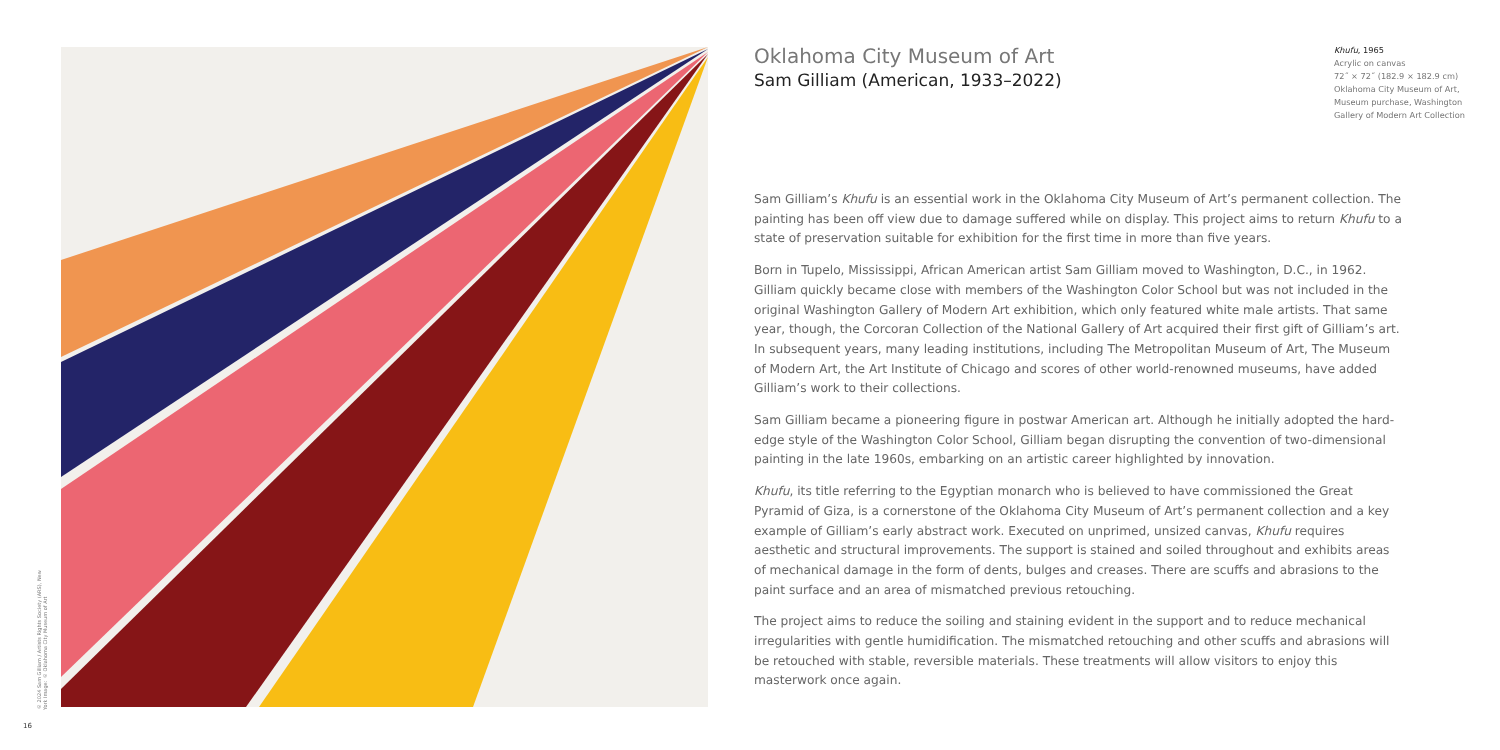© 2024 Sam Gilliam / Artists Rights Society (ARS), New York Image: © Oklahoma City Museum of Art
16
Oklahoma City Museum of Art
Sam Gilliam (American, 1933–2022)
Khufu, 1965
Acrylic on canvas
72˝ × 72˝ (182.9 × 182.9 cm)
Oklahoma City Museum of Art, Museum purchase, Washington Gallery of Modern Art Collection
Sam Gilliam’s Khufu is an essential work in the Oklahoma City Museum of Art’s permanent collection. The painting has been off view due to damage suffered while on display. This project aims to return Khufu to a state of preservation suitable for exhibition for the first time in more than five years.
Born in Tupelo, Mississippi, African American artist Sam Gilliam moved to Washington, D.C., in 1962. Gilliam quickly became close with members of the Washington Color School but was not included in the original Washington Gallery of Modern Art exhibition, which only featured white male artists. That same year, though, the Corcoran Collection of the National Gallery of Art acquired their first gift of Gilliam’s art. In subsequent years, many leading institutions, including The Metropolitan Museum of Art, The Museum of Modern Art, the Art Institute of Chicago and scores of other world-renowned museums, have added Gilliam’s work to their collections.
Sam Gilliam became a pioneering figure in postwar American art. Although he initially adopted the hard-edge style of the Washington Color School, Gilliam began disrupting the convention of two-dimensional painting in the late 1960s, embarking on an artistic career highlighted by innovation.
Khufu, its title referring to the Egyptian monarch who is believed to have commissioned the Great Pyramid of Giza, is a cornerstone of the Oklahoma City Museum of Art’s permanent collection and a key example of Gilliam’s early abstract work. Executed on unprimed, unsized canvas, Khufu requires aesthetic and structural improvements. The support is stained and soiled throughout and exhibits areas of mechanical damage in the form of dents, bulges and creases. There are scuffs and abrasions to the paint surface and an area of mismatched previous retouching.
The project aims to reduce the soiling and staining evident in the support and to reduce mechanical irregularities with gentle humidification. The mismatched retouching and other scuffs and abrasions will be retouched with stable, reversible materials. These treatments will allow visitors to enjoy this masterwork once again.